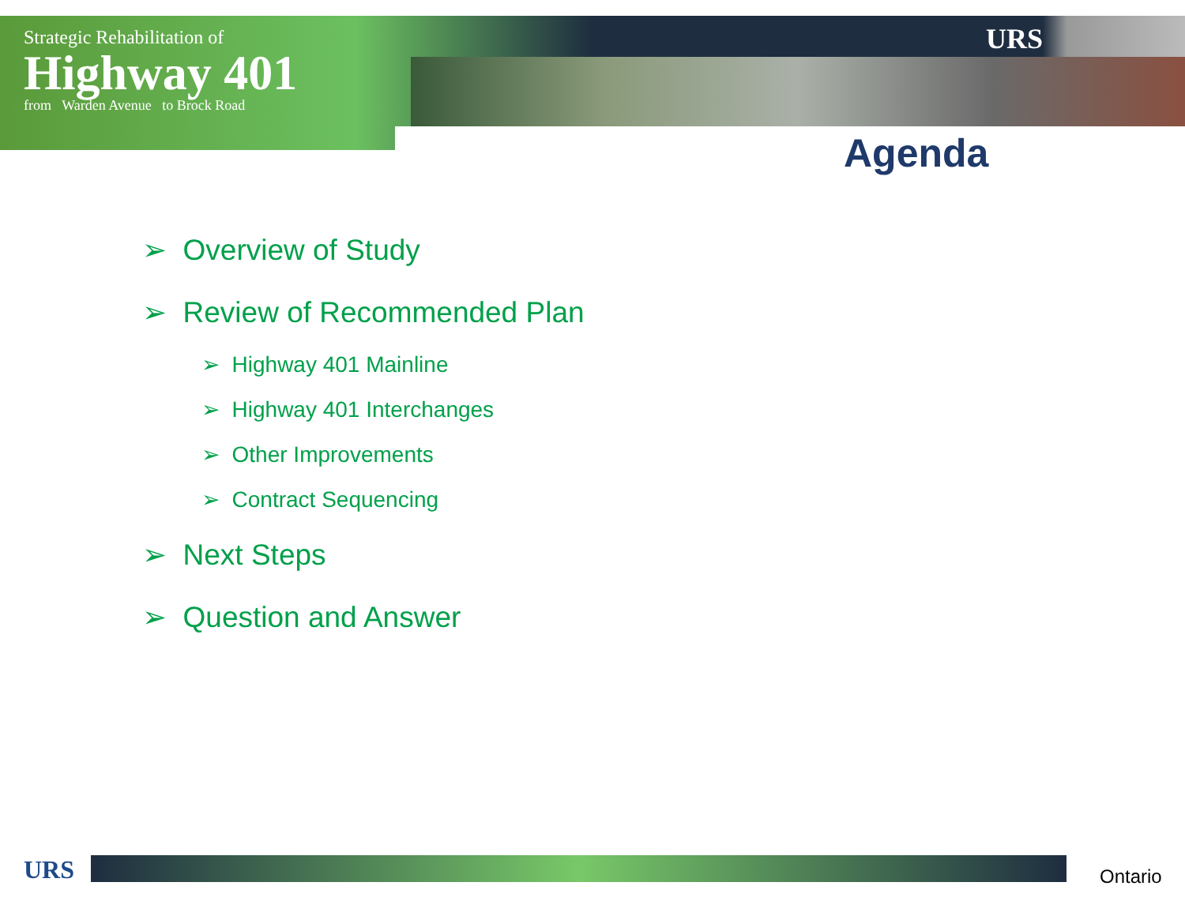Strategic Rehabilitation of
Highway 401
from Warden Avenue to Brock Road
URS
Agenda
➢ Overview of Study
➢ Review of Recommended Plan
➢ Highway 401 Mainline
➢ Highway 401 Interchanges
➢ Other Improvements
➢ Contract Sequencing
➢ Next Steps
➢ Question and Answer
URS Ontario